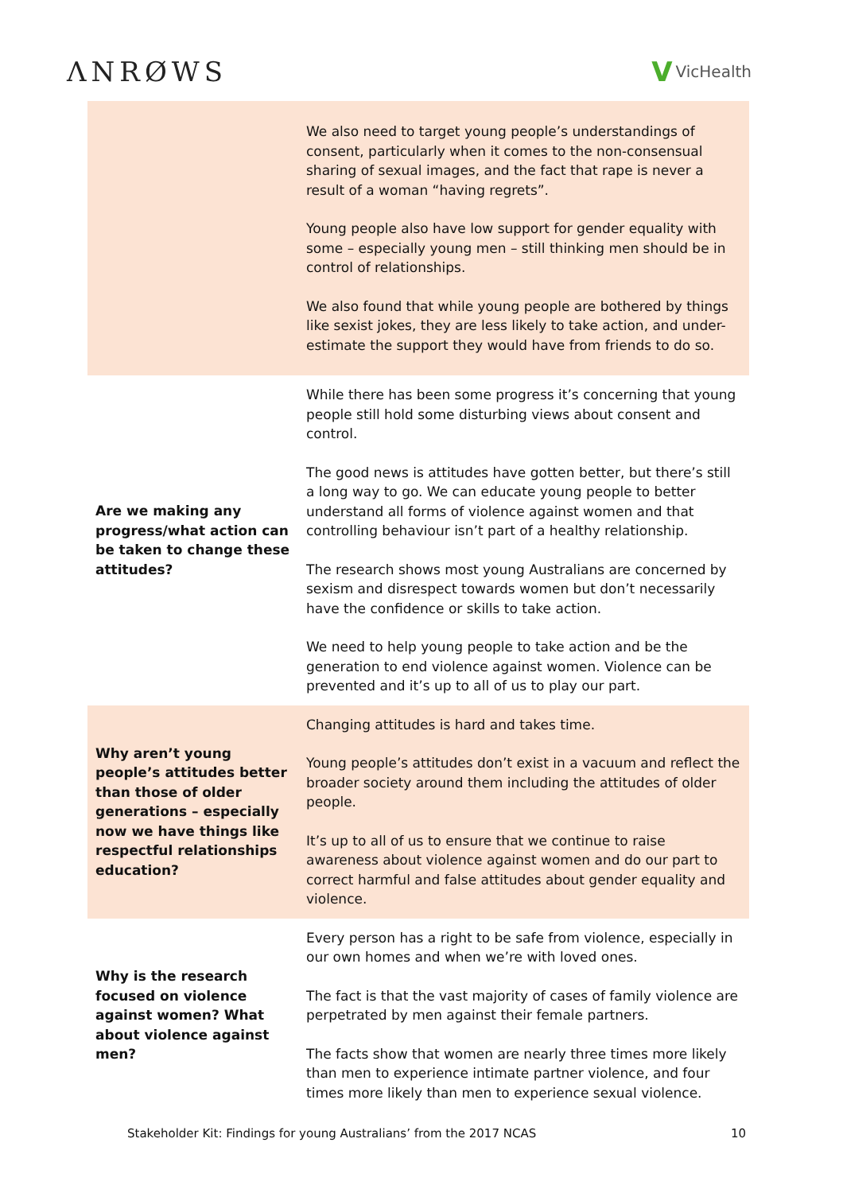ΛNRØWS V VicHealth
| | We also need to target young people’s understandings of consent, particularly when it comes to the non-consensual sharing of sexual images, and the fact that rape is never a result of a woman “having regrets”. Young people also have low support for gender equality with some – especially young men – still thinking men should be in control of relationships. We also found that while young people are bothered by things like sexist jokes, they are less likely to take action, and under-estimate the support they would have from friends to do so. |
| Are we making any progress/what action can be taken to change these attitudes? | While there has been some progress it’s concerning that young people still hold some disturbing views about consent and control. The good news is attitudes have gotten better, but there’s still a long way to go. We can educate young people to better understand all forms of violence against women and that controlling behaviour isn’t part of a healthy relationship. The research shows most young Australians are concerned by sexism and disrespect towards women but don’t necessarily have the confidence or skills to take action. We need to help young people to take action and be the generation to end violence against women. Violence can be prevented and it’s up to all of us to play our part. |
| Why aren’t young people’s attitudes better than those of older generations – especially now we have things like respectful relationships education? | Changing attitudes is hard and takes time. Young people’s attitudes don’t exist in a vacuum and reflect the broader society around them including the attitudes of older people. It’s up to all of us to ensure that we continue to raise awareness about violence against women and do our part to correct harmful and false attitudes about gender equality and violence. |
| Why is the research focused on violence against women? What about violence against men? | Every person has a right to be safe from violence, especially in our own homes and when we’re with loved ones. The fact is that the vast majority of cases of family violence are perpetrated by men against their female partners. The facts show that women are nearly three times more likely than men to experience intimate partner violence, and four times more likely than men to experience sexual violence. |
Stakeholder Kit: Findings for young Australians’ from the 2017 NCAS 10